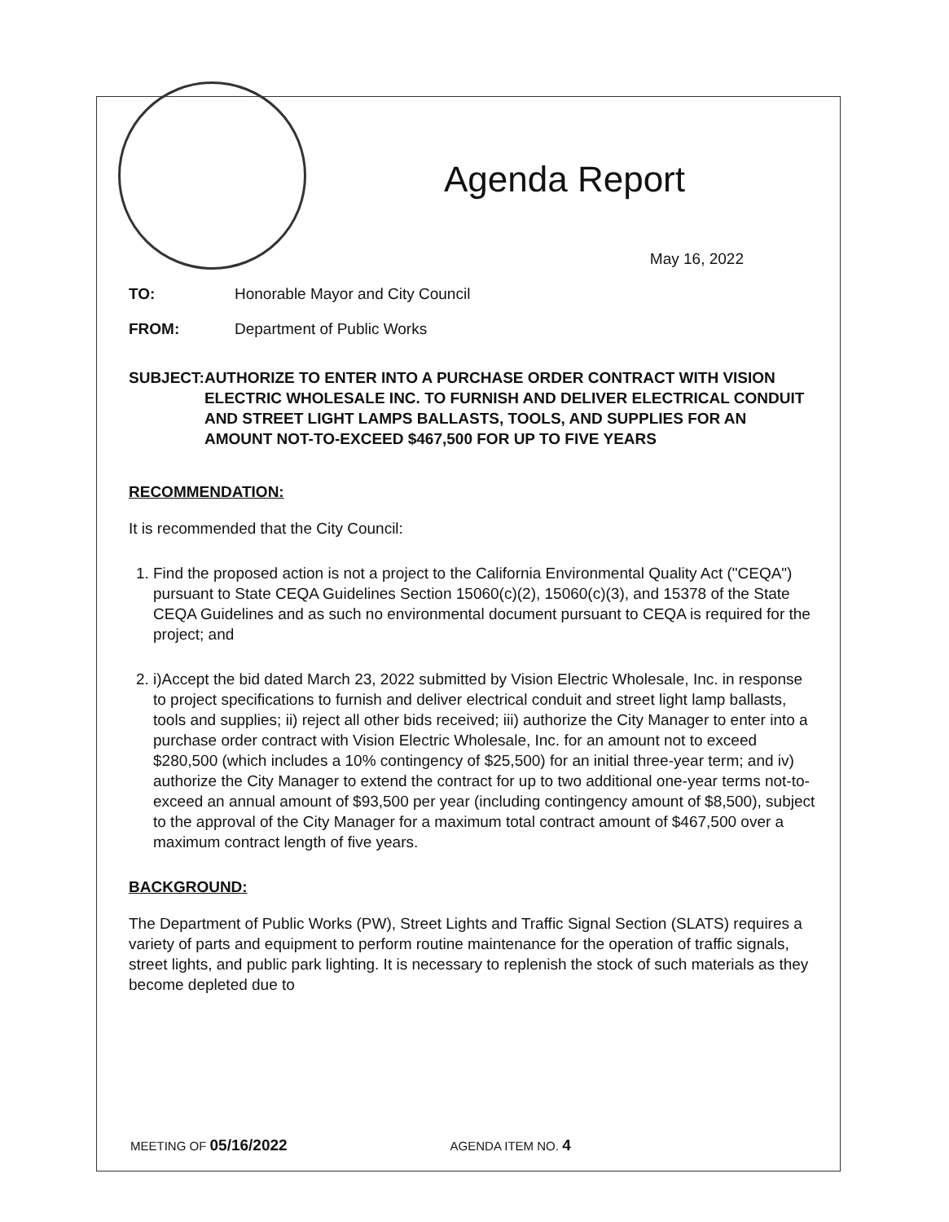Agenda Report
May 16, 2022
TO: Honorable Mayor and City Council
FROM: Department of Public Works
SUBJECT: AUTHORIZE TO ENTER INTO A PURCHASE ORDER CONTRACT WITH VISION ELECTRIC WHOLESALE INC. TO FURNISH AND DELIVER ELECTRICAL CONDUIT AND STREET LIGHT LAMPS BALLASTS, TOOLS, AND SUPPLIES FOR AN AMOUNT NOT-TO-EXCEED $467,500 FOR UP TO FIVE YEARS
RECOMMENDATION:
It is recommended that the City Council:
1. Find the proposed action is not a project to the California Environmental Quality Act ("CEQA") pursuant to State CEQA Guidelines Section 15060(c)(2), 15060(c)(3), and 15378 of the State CEQA Guidelines and as such no environmental document pursuant to CEQA is required for the project; and
2. i)Accept the bid dated March 23, 2022 submitted by Vision Electric Wholesale, Inc. in response to project specifications to furnish and deliver electrical conduit and street light lamp ballasts, tools and supplies; ii) reject all other bids received; iii) authorize the City Manager to enter into a purchase order contract with Vision Electric Wholesale, Inc. for an amount not to exceed $280,500 (which includes a 10% contingency of $25,500) for an initial three-year term; and iv) authorize the City Manager to extend the contract for up to two additional one-year terms not-to-exceed an annual amount of $93,500 per year (including contingency amount of $8,500), subject to the approval of the City Manager for a maximum total contract amount of $467,500 over a maximum contract length of five years.
BACKGROUND:
The Department of Public Works (PW), Street Lights and Traffic Signal Section (SLATS) requires a variety of parts and equipment to perform routine maintenance for the operation of traffic signals, street lights, and public park lighting. It is necessary to replenish the stock of such materials as they become depleted due to
MEETING OF 05/16/2022
AGENDA ITEM NO. 4